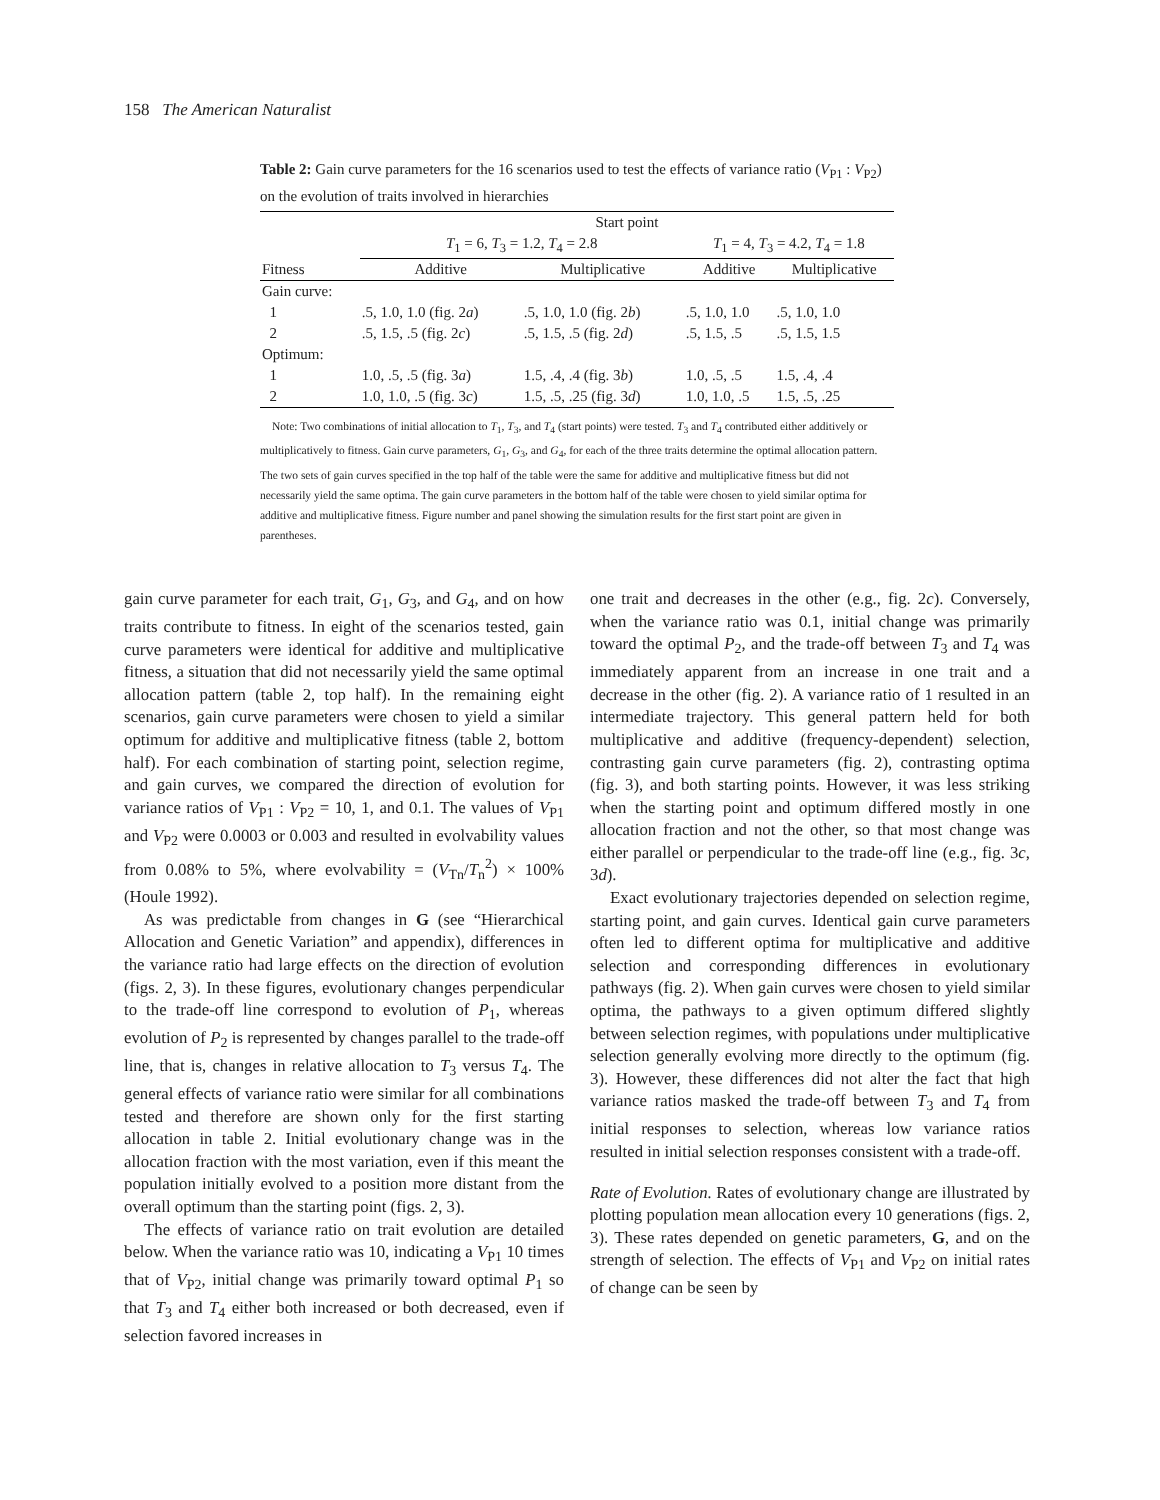158 The American Naturalist
Table 2: Gain curve parameters for the 16 scenarios used to test the effects of variance ratio (V<sub>P1</sub> : V<sub>P2</sub>) on the evolution of traits involved in hierarchies
| | Start point | | | |
| --- | --- | --- | --- | --- |
| | T<sub>1</sub> = 6, T<sub>3</sub> = 1.2, T<sub>4</sub> = 2.8 | | T<sub>1</sub> = 4, T<sub>3</sub> = 4.2, T<sub>4</sub> = 1.8 | |
| Fitness | Additive | Multiplicative | Additive | Multiplicative |
| Gain curve: | | | | |
| 1 | .5, 1.0, 1.0 (fig. 2 a ) | .5, 1.0, 1.0 (fig. 2 b ) | .5, 1.0, 1.0 | .5, 1.0, 1.0 |
| 2 | .5, 1.5, .5 (fig. 2 c ) | .5, 1.5, .5 (fig. 2 d ) | .5, 1.5, .5 | .5, 1.5, 1.5 |
| Optimum: | | | | |
| 1 | 1.0, .5, .5 (fig. 3 a ) | 1.5, .4, .4 (fig. 3 b ) | 1.0, .5, .5 | 1.5, .4, .4 |
| 2 | 1.0, 1.0, .5 (fig. 3 c ) | 1.5, .5, .25 (fig. 3 d ) | 1.0, 1.0, .5 | 1.5, .5, .25 |
Note: Two combinations of initial allocation to T<sub>1</sub>, T<sub>3</sub>, and T<sub>4</sub> (start points) were tested. T<sub>3</sub> and T<sub>4</sub> contributed either additively or multiplicatively to fitness. Gain curve parameters, G<sub>1</sub>, G<sub>3</sub>, and G<sub>4</sub>, for each of the three traits determine the optimal allocation pattern. The two sets of gain curves specified in the top half of the table were the same for additive and multiplicative fitness but did not necessarily yield the same optima. The gain curve parameters in the bottom half of the table were chosen to yield similar optima for additive and multiplicative fitness. Figure number and panel showing the simulation results for the first start point are given in parentheses.
gain curve parameter for each trait, G<sub>1</sub>, G<sub>3</sub>, and G<sub>4</sub>, and on how traits contribute to fitness. In eight of the scenarios tested, gain curve parameters were identical for additive and multiplicative fitness, a situation that did not necessarily yield the same optimal allocation pattern (table 2, top half). In the remaining eight scenarios, gain curve parameters were chosen to yield a similar optimum for additive and multiplicative fitness (table 2, bottom half). For each combination of starting point, selection regime, and gain curves, we compared the direction of evolution for variance ratios of V<sub>P1</sub> : V<sub>P2</sub> = 10, 1, and 0.1. The values of V<sub>P1</sub> and V<sub>P2</sub> were 0.0003 or 0.003 and resulted in evolvability values from 0.08% to 5%, where evolvability = (V<sub>Tn</sub>/T<sub>n</sub><sup>2</sup>) × 100% (Houle 1992).
As was predictable from changes in G (see “Hierarchical Allocation and Genetic Variation” and appendix), differences in the variance ratio had large effects on the direction of evolution (figs. 2, 3). In these figures, evolutionary changes perpendicular to the trade-off line correspond to evolution of P<sub>1</sub>, whereas evolution of P<sub>2</sub> is represented by changes parallel to the trade-off line, that is, changes in relative allocation to T<sub>3</sub> versus T<sub>4</sub>. The general effects of variance ratio were similar for all combinations tested and therefore are shown only for the first starting allocation in table 2. Initial evolutionary change was in the allocation fraction with the most variation, even if this meant the population initially evolved to a position more distant from the overall optimum than the starting point (figs. 2, 3).
The effects of variance ratio on trait evolution are detailed below. When the variance ratio was 10, indicating a V<sub>P1</sub> 10 times that of V<sub>P2</sub>, initial change was primarily toward optimal P<sub>1</sub> so that T<sub>3</sub> and T<sub>4</sub> either both increased or both decreased, even if selection favored increases in
one trait and decreases in the other (e.g., fig. 2c). Conversely, when the variance ratio was 0.1, initial change was primarily toward the optimal P<sub>2</sub>, and the trade-off between T<sub>3</sub> and T<sub>4</sub> was immediately apparent from an increase in one trait and a decrease in the other (fig. 2). A variance ratio of 1 resulted in an intermediate trajectory. This general pattern held for both multiplicative and additive (frequency-dependent) selection, contrasting gain curve parameters (fig. 2), contrasting optima (fig. 3), and both starting points. However, it was less striking when the starting point and optimum differed mostly in one allocation fraction and not the other, so that most change was either parallel or perpendicular to the trade-off line (e.g., fig. 3c, 3d).
Exact evolutionary trajectories depended on selection regime, starting point, and gain curves. Identical gain curve parameters often led to different optima for multiplicative and additive selection and corresponding differences in evolutionary pathways (fig. 2). When gain curves were chosen to yield similar optima, the pathways to a given optimum differed slightly between selection regimes, with populations under multiplicative selection generally evolving more directly to the optimum (fig. 3). However, these differences did not alter the fact that high variance ratios masked the trade-off between T<sub>3</sub> and T<sub>4</sub> from initial responses to selection, whereas low variance ratios resulted in initial selection responses consistent with a trade-off.
Rate of Evolution. Rates of evolutionary change are illustrated by plotting population mean allocation every 10 generations (figs. 2, 3). These rates depended on genetic parameters, G, and on the strength of selection. The effects of V<sub>P1</sub> and V<sub>P2</sub> on initial rates of change can be seen by